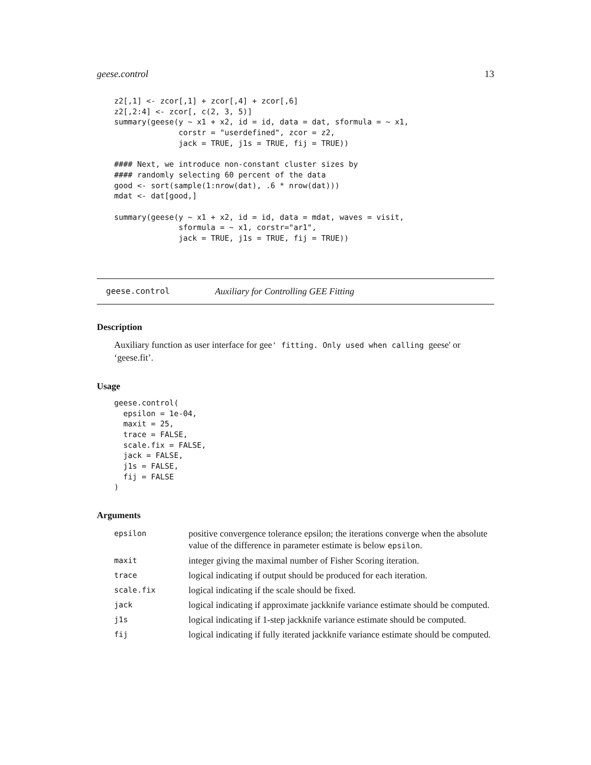geese.control 13
z2[,1] <- zcor[,1] + zcor[,4] + zcor[,6]
z2[,2:4] <- zcor[, c(2, 3, 5)]
summary(geese(y ~ x1 + x2, id = id, data = dat, sformula = ~ x1,
              corstr = "userdefined", zcor = z2,
              jack = TRUE, j1s = TRUE, fij = TRUE))

#### Next, we introduce non-constant cluster sizes by
#### randomly selecting 60 percent of the data
good <- sort(sample(1:nrow(dat), .6 * nrow(dat)))
mdat <- dat[good,]

summary(geese(y ~ x1 + x2, id = id, data = mdat, waves = visit,
              sformula = ~ x1, corstr="ar1",
              jack = TRUE, j1s = TRUE, fij = TRUE))
geese.control Auxiliary for Controlling GEE Fitting
Description
Auxiliary function as user interface for gee' fitting. Only used when calling geese' or ‘geese.fit’.
Usage
geese.control(
  epsilon = 1e-04,
  maxit = 25,
  trace = FALSE,
  scale.fix = FALSE,
  jack = FALSE,
  j1s = FALSE,
  fij = FALSE
)
Arguments
| epsilon | positive convergence tolerance epsilon; the iterations converge when the absolute value of the difference in parameter estimate is below epsilon . |
| maxit | integer giving the maximal number of Fisher Scoring iteration. |
| trace | logical indicating if output should be produced for each iteration. |
| scale.fix | logical indicating if the scale should be fixed. |
| jack | logical indicating if approximate jackknife variance estimate should be computed. |
| j1s | logical indicating if 1-step jackknife variance estimate should be computed. |
| fij | logical indicating if fully iterated jackknife variance estimate should be computed. |